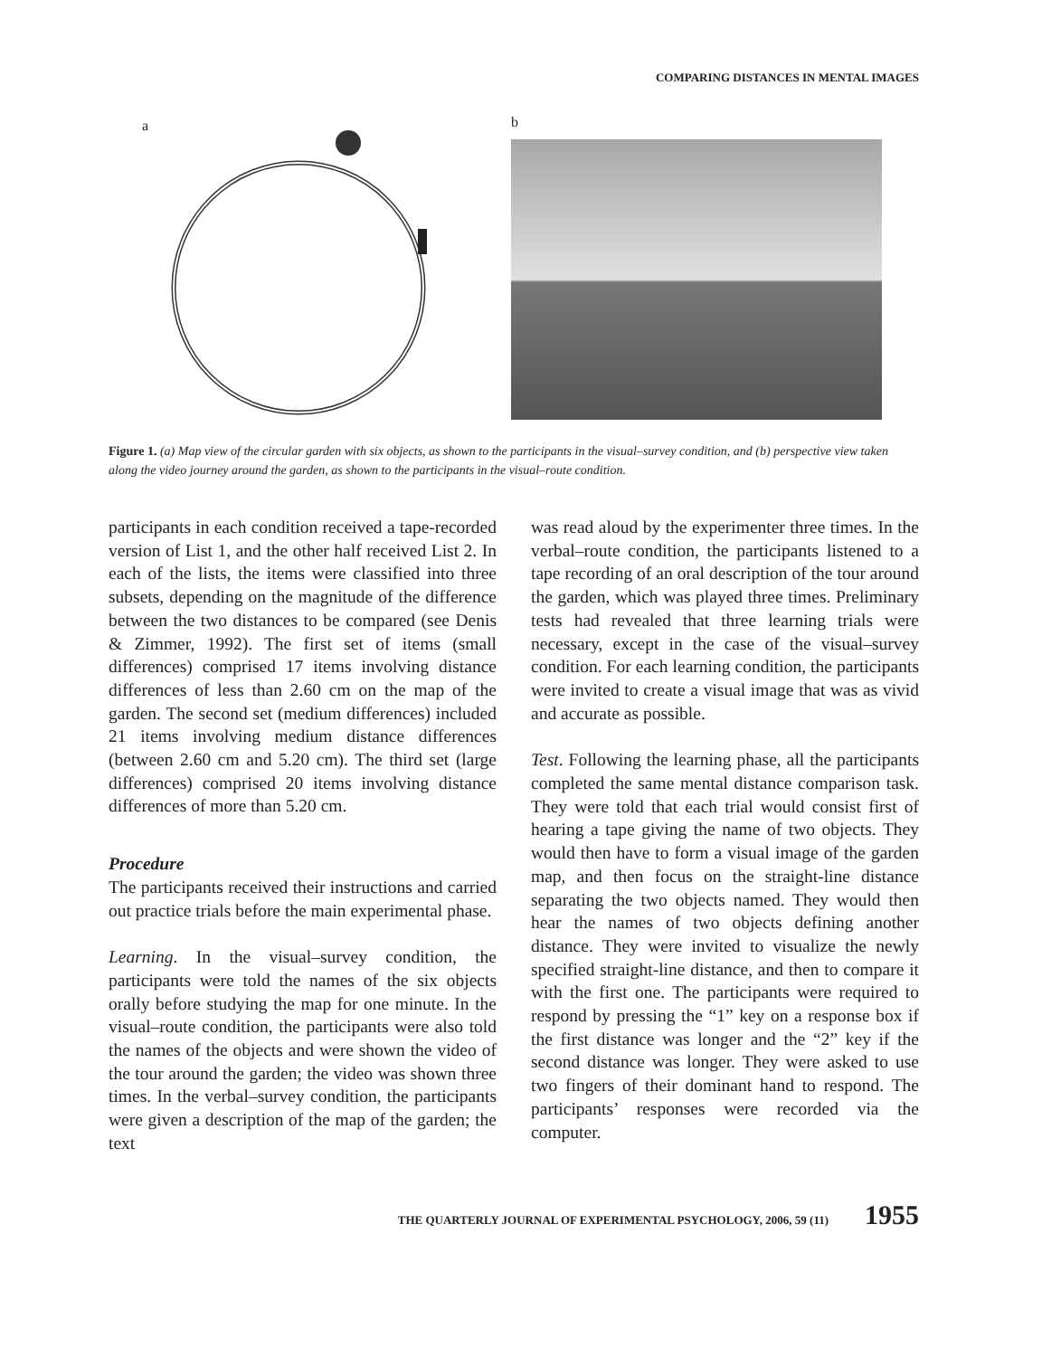COMPARING DISTANCES IN MENTAL IMAGES
a
b
Figure 1. (a) Map view of the circular garden with six objects, as shown to the participants in the visual–survey condition, and (b) perspective view taken along the video journey around the garden, as shown to the participants in the visual–route condition.
participants in each condition received a tape-recorded version of List 1, and the other half received List 2. In each of the lists, the items were classified into three subsets, depending on the magnitude of the difference between the two distances to be compared (see Denis & Zimmer, 1992). The first set of items (small differences) comprised 17 items involving distance differences of less than 2.60 cm on the map of the garden. The second set (medium differences) included 21 items involving medium distance differences (between 2.60 cm and 5.20 cm). The third set (large differences) comprised 20 items involving distance differences of more than 5.20 cm.
Procedure
The participants received their instructions and carried out practice trials before the main experimental phase.
Learning. In the visual–survey condition, the participants were told the names of the six objects orally before studying the map for one minute. In the visual–route condition, the participants were also told the names of the objects and were shown the video of the tour around the garden; the video was shown three times. In the verbal–survey condition, the participants were given a description of the map of the garden; the text
was read aloud by the experimenter three times. In the verbal–route condition, the participants listened to a tape recording of an oral description of the tour around the garden, which was played three times. Preliminary tests had revealed that three learning trials were necessary, except in the case of the visual–survey condition. For each learning condition, the participants were invited to create a visual image that was as vivid and accurate as possible.
Test. Following the learning phase, all the participants completed the same mental distance comparison task. They were told that each trial would consist first of hearing a tape giving the name of two objects. They would then have to form a visual image of the garden map, and then focus on the straight-line distance separating the two objects named. They would then hear the names of two objects defining another distance. They were invited to visualize the newly specified straight-line distance, and then to compare it with the first one. The participants were required to respond by pressing the “1” key on a response box if the first distance was longer and the “2” key if the second distance was longer. They were asked to use two fingers of their dominant hand to respond. The participants’ responses were recorded via the computer.
THE QUARTERLY JOURNAL OF EXPERIMENTAL PSYCHOLOGY, 2006, 59 (11) 1955